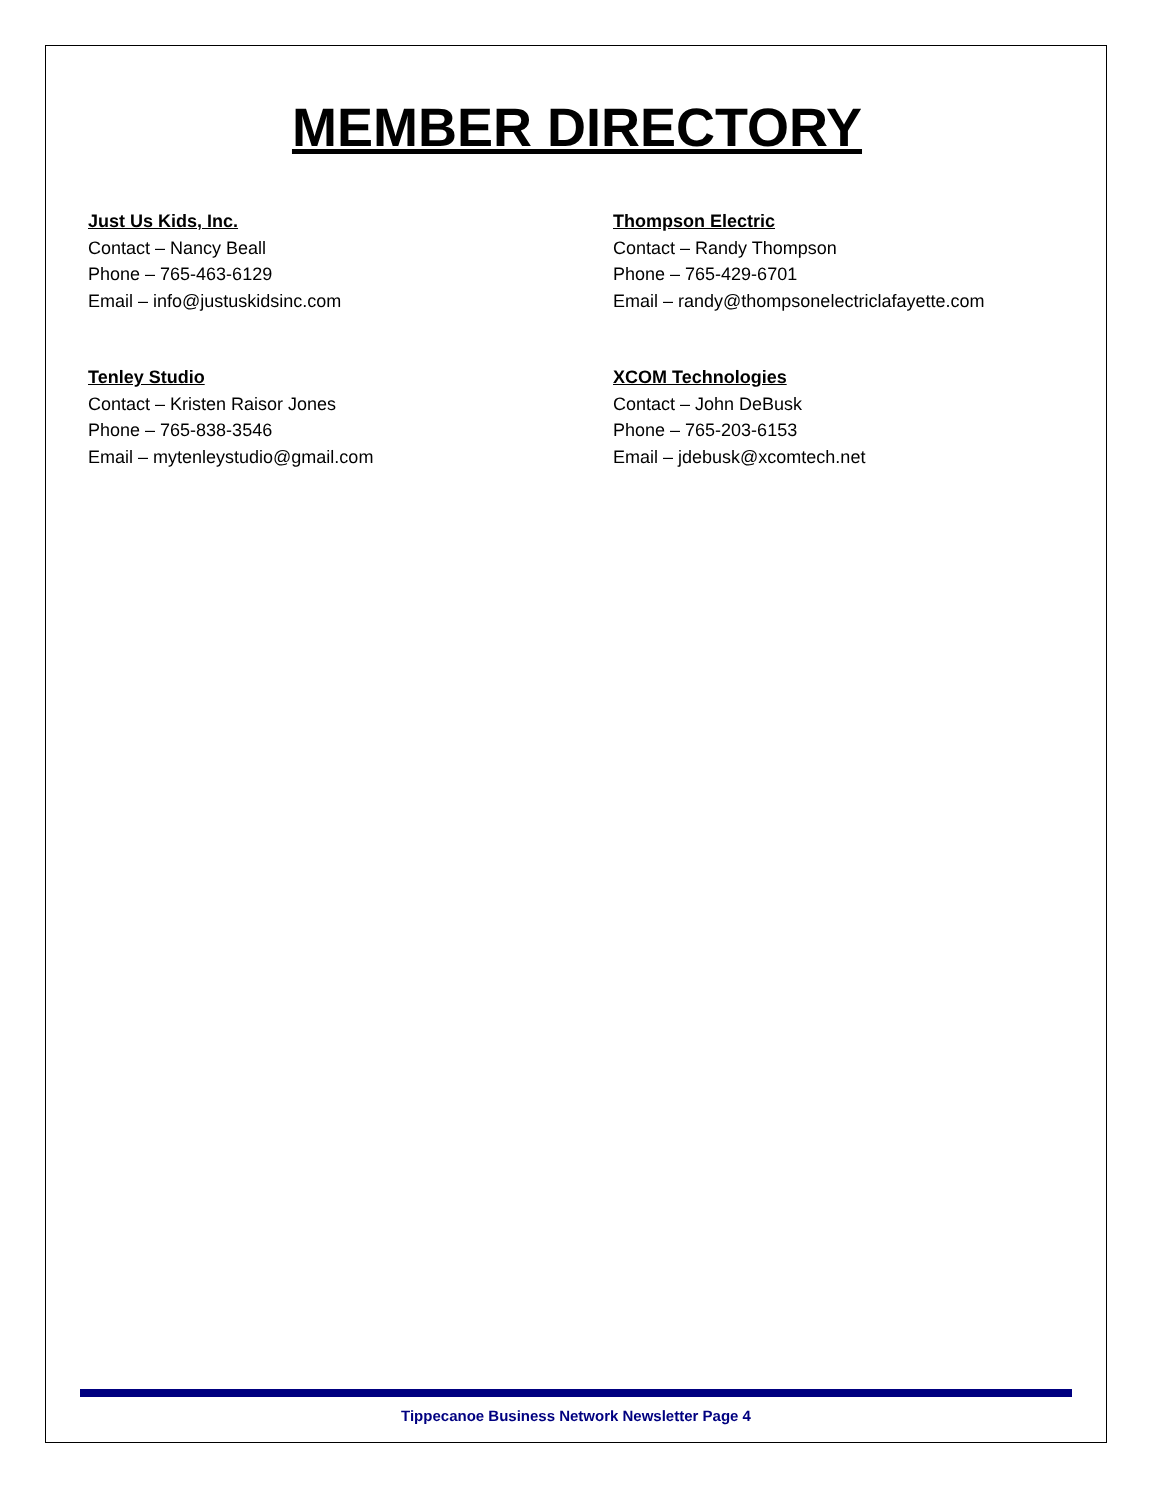MEMBER DIRECTORY
Just Us Kids, Inc.
Contact – Nancy Beall
Phone – 765-463-6129
Email – info@justuskidsinc.com
Thompson Electric
Contact – Randy Thompson
Phone – 765-429-6701
Email – randy@thompsonelectriclafayette.com
Tenley Studio
Contact – Kristen Raisor Jones
Phone – 765-838-3546
Email – mytenleystudio@gmail.com
XCOM Technologies
Contact – John DeBusk
Phone – 765-203-6153
Email – jdebusk@xcomtech.net
Tippecanoe Business Network Newsletter Page 4